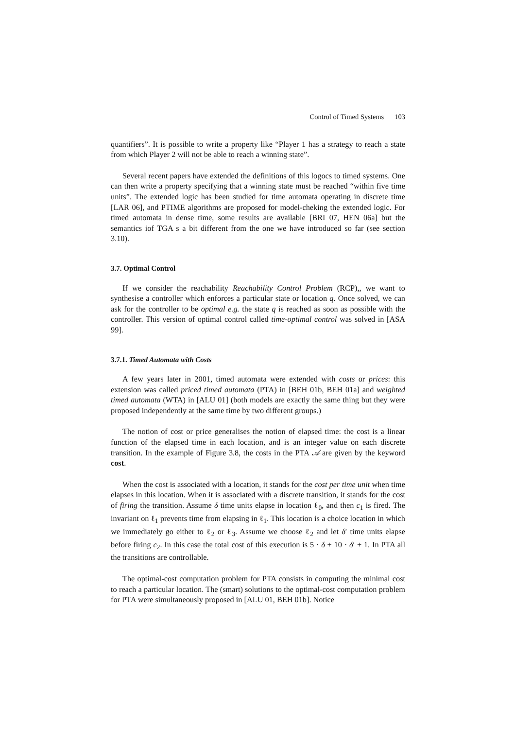Control of Timed Systems 103
quantifiers”. It is possible to write a property like “Player 1 has a strategy to reach a state from which Player 2 will not be able to reach a winning state”.
Several recent papers have extended the definitions of this logocs to timed systems. One can then write a property specifying that a winning state must be reached “within five time units”. The extended logic has been studied for time automata operating in discrete time [LAR 06], and PTIME algorithms are proposed for model-cheking the extended logic. For timed automata in dense time, some results are available [BRI 07, HEN 06a] but the semantics iof TGA s a bit different from the one we have introduced so far (see section 3.10).
3.7. Optimal Control
If we consider the reachability Reachability Control Problem (RCP),, we want to synthesise a controller which enforces a particular state or location q. Once solved, we can ask for the controller to be optimal e.g. the state q is reached as soon as possible with the controller. This version of optimal control called time-optimal control was solved in [ASA 99].
3.7.1. Timed Automata with Costs
A few years later in 2001, timed automata were extended with costs or prices: this extension was called priced timed automata (PTA) in [BEH 01b, BEH 01a] and weighted timed automata (WTA) in [ALU 01] (both models are exactly the same thing but they were proposed independently at the same time by two different groups.)
The notion of cost or price generalises the notion of elapsed time: the cost is a linear function of the elapsed time in each location, and is an integer value on each discrete transition. In the example of Figure 3.8, the costs in the PTA 𝒜 are given by the keyword cost.
When the cost is associated with a location, it stands for the cost per time unit when time elapses in this location. When it is associated with a discrete transition, it stands for the cost of firing the transition. Assume δ time units elapse in location ℓ<sub>0</sub>, and then c<sub>1</sub> is fired. The invariant on ℓ<sub>1</sub> prevents time from elapsing in ℓ<sub>1</sub>. This location is a choice location in which we immediately go either to ℓ<sub>2</sub> or ℓ<sub>3</sub>. Assume we choose ℓ<sub>2</sub> and let δ′ time units elapse before firing c<sub>2</sub>. In this case the total cost of this execution is 5 · δ + 10 · δ′ + 1. In PTA all the transitions are controllable.
The optimal-cost computation problem for PTA consists in computing the minimal cost to reach a particular location. The (smart) solutions to the optimal-cost computation problem for PTA were simultaneously proposed in [ALU 01, BEH 01b]. Notice